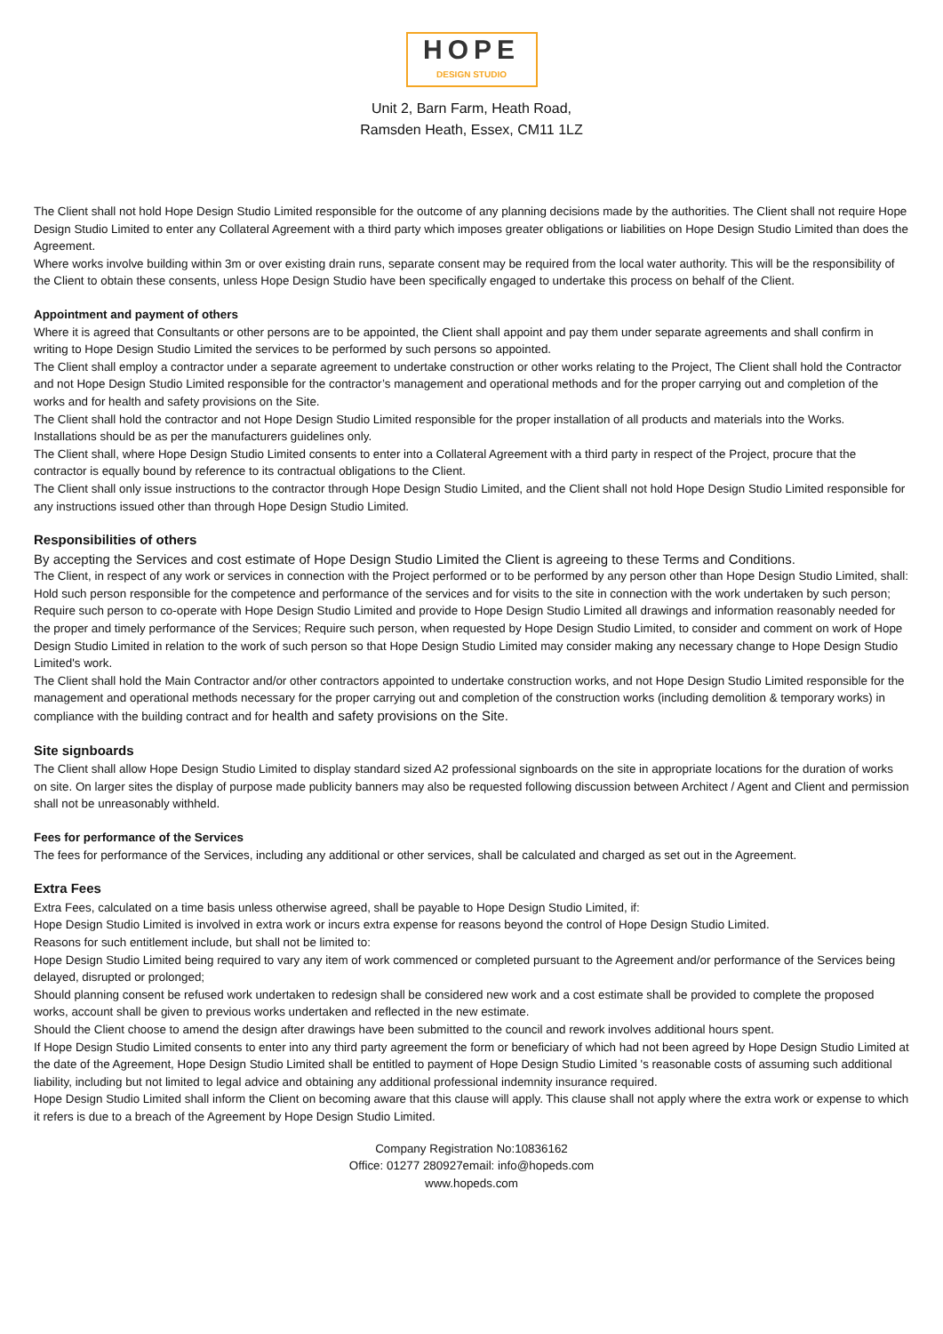HOPE
DESIGN STUDIO
Unit 2, Barn Farm, Heath Road,
Ramsden Heath, Essex, CM11 1LZ
The Client shall not hold Hope Design Studio Limited responsible for the outcome of any planning decisions made by the authorities. The Client shall not require Hope Design Studio Limited to enter any Collateral Agreement with a third party which imposes greater obligations or liabilities on Hope Design Studio Limited than does the Agreement.
Where works involve building within 3m or over existing drain runs, separate consent may be required from the local water authority. This will be the responsibility of the Client to obtain these consents, unless Hope Design Studio have been specifically engaged to undertake this process on behalf of the Client.
Appointment and payment of others
Where it is agreed that Consultants or other persons are to be appointed, the Client shall appoint and pay them under separate agreements and shall confirm in writing to Hope Design Studio Limited the services to be performed by such persons so appointed.
The Client shall employ a contractor under a separate agreement to undertake construction or other works relating to the Project, The Client shall hold the Contractor and not Hope Design Studio Limited responsible for the contractor’s management and operational methods and for the proper carrying out and completion of the works and for health and safety provisions on the Site.
The Client shall hold the contractor and not Hope Design Studio Limited responsible for the proper installation of all products and materials into the Works. Installations should be as per the manufacturers guidelines only.
The Client shall, where Hope Design Studio Limited consents to enter into a Collateral Agreement with a third party in respect of the Project, procure that the contractor is equally bound by reference to its contractual obligations to the Client.
The Client shall only issue instructions to the contractor through Hope Design Studio Limited, and the Client shall not hold Hope Design Studio Limited responsible for any instructions issued other than through Hope Design Studio Limited.
Responsibilities of others
By accepting the Services and cost estimate of Hope Design Studio Limited the Client is agreeing to these Terms and Conditions.
The Client, in respect of any work or services in connection with the Project performed or to be performed by any person other than Hope Design Studio Limited, shall:
Hold such person responsible for the competence and performance of the services and for visits to the site in connection with the work undertaken by such person;
Require such person to co-operate with Hope Design Studio Limited and provide to Hope Design Studio Limited all drawings and information reasonably needed for the proper and timely performance of the Services; Require such person, when requested by Hope Design Studio Limited, to consider and comment on work of Hope Design Studio Limited in relation to the work of such person so that Hope Design Studio Limited may consider making any necessary change to Hope Design Studio Limited's work.
The Client shall hold the Main Contractor and/or other contractors appointed to undertake construction works, and not Hope Design Studio Limited responsible for the management and operational methods necessary for the proper carrying out and completion of the construction works (including demolition & temporary works) in compliance with the building contract and for health and safety provisions on the Site.
Site signboards
The Client shall allow Hope Design Studio Limited to display standard sized A2 professional signboards on the site in appropriate locations for the duration of works on site. On larger sites the display of purpose made publicity banners may also be requested following discussion between Architect / Agent and Client and permission shall not be unreasonably withheld.
Fees for performance of the Services
The fees for performance of the Services, including any additional or other services, shall be calculated and charged as set out in the Agreement.
Extra Fees
Extra Fees, calculated on a time basis unless otherwise agreed, shall be payable to Hope Design Studio Limited, if:
Hope Design Studio Limited is involved in extra work or incurs extra expense for reasons beyond the control of Hope Design Studio Limited.
Reasons for such entitlement include, but shall not be limited to:
Hope Design Studio Limited being required to vary any item of work commenced or completed pursuant to the Agreement and/or performance of the Services being delayed, disrupted or prolonged;
Should planning consent be refused work undertaken to redesign shall be considered new work and a cost estimate shall be provided to complete the proposed works, account shall be given to previous works undertaken and reflected in the new estimate.
Should the Client choose to amend the design after drawings have been submitted to the council and rework involves additional hours spent.
If Hope Design Studio Limited consents to enter into any third party agreement the form or beneficiary of which had not been agreed by Hope Design Studio Limited at the date of the Agreement, Hope Design Studio Limited shall be entitled to payment of Hope Design Studio Limited 's reasonable costs of assuming such additional liability, including but not limited to legal advice and obtaining any additional professional indemnity insurance required.
Hope Design Studio Limited shall inform the Client on becoming aware that this clause will apply. This clause shall not apply where the extra work or expense to which it refers is due to a breach of the Agreement by Hope Design Studio Limited.
Company Registration No:10836162
Office: 01277 280927email: info@hopeds.com
www.hopeds.com